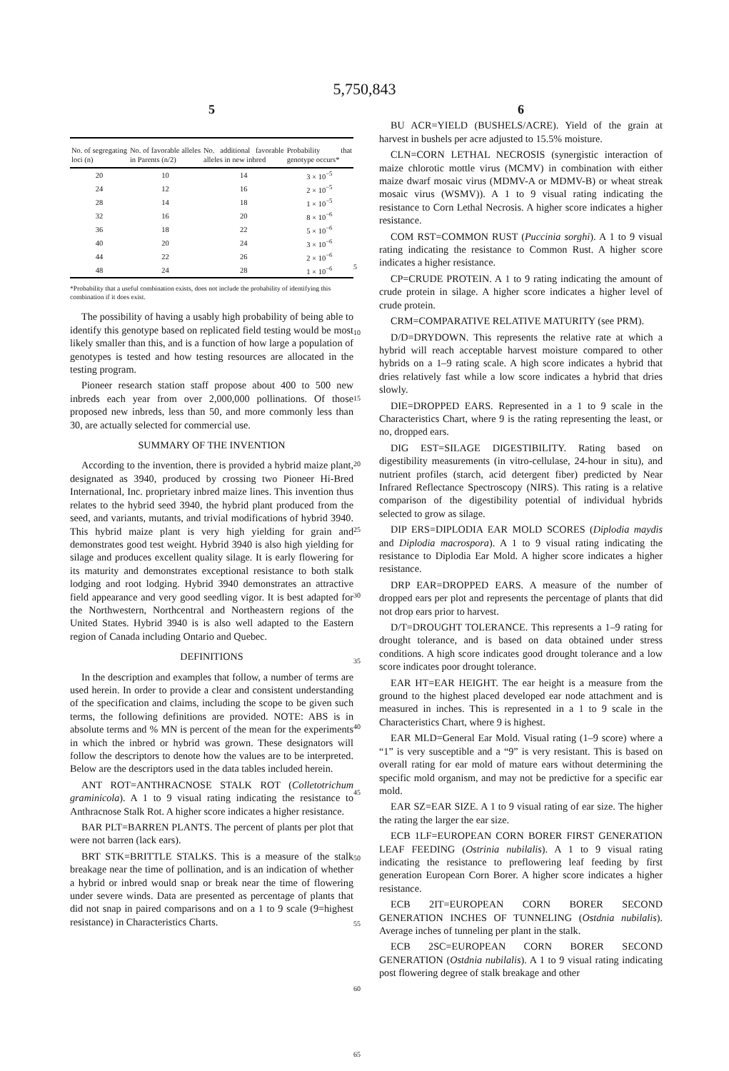5,750,843
5
| No. of segregating loci (n) | No. of favorable alleles in Parents (n/2) | No. additional favorable alleles in new inbred | Probability that genotype occurs* |
| --- | --- | --- | --- |
| 20 | 10 | 14 | 3 × 10<sup>−5</sup> |
| 24 | 12 | 16 | 2 × 10<sup>−5</sup> |
| 28 | 14 | 18 | 1 × 10<sup>−5</sup> |
| 32 | 16 | 20 | 8 × 10<sup>−6</sup> |
| 36 | 18 | 22 | 5 × 10<sup>−6</sup> |
| 40 | 20 | 24 | 3 × 10<sup>−6</sup> |
| 44 | 22 | 26 | 2 × 10<sup>−6</sup> |
| 48 | 24 | 28 | 1 × 10<sup>−6</sup> |
*Probability that a useful combination exists, does not include the probability of identifying this combination if it does exist.
The possibility of having a usably high probability of being able to identify this genotype based on replicated field testing would be most likely smaller than this, and is a function of how large a population of genotypes is tested and how testing resources are allocated in the testing program.
Pioneer research station staff propose about 400 to 500 new inbreds each year from over 2,000,000 pollinations. Of those proposed new inbreds, less than 50, and more commonly less than 30, are actually selected for commercial use.
SUMMARY OF THE INVENTION
According to the invention, there is provided a hybrid maize plant, designated as 3940, produced by crossing two Pioneer Hi-Bred International, Inc. proprietary inbred maize lines. This invention thus relates to the hybrid seed 3940, the hybrid plant produced from the seed, and variants, mutants, and trivial modifications of hybrid 3940. This hybrid maize plant is very high yielding for grain and demonstrates good test weight. Hybrid 3940 is also high yielding for silage and produces excellent quality silage. It is early flowering for its maturity and demonstrates exceptional resistance to both stalk lodging and root lodging. Hybrid 3940 demonstrates an attractive field appearance and very good seedling vigor. It is best adapted for the Northwestern, Northcentral and Northeastern regions of the United States. Hybrid 3940 is is also well adapted to the Eastern region of Canada including Ontario and Quebec.
DEFINITIONS
In the description and examples that follow, a number of terms are used herein. In order to provide a clear and consistent understanding of the specification and claims, including the scope to be given such terms, the following definitions are provided. NOTE: ABS is in absolute terms and % MN is percent of the mean for the experiments in which the inbred or hybrid was grown. These designators will follow the descriptors to denote how the values are to be interpreted. Below are the descriptors used in the data tables included herein.
ANT ROT=ANTHRACNOSE STALK ROT (Colletotrichum graminicola). A 1 to 9 visual rating indicating the resistance to Anthracnose Stalk Rot. A higher score indicates a higher resistance.
BAR PLT=BARREN PLANTS. The percent of plants per plot that were not barren (lack ears).
BRT STK=BRITTLE STALKS. This is a measure of the stalk breakage near the time of pollination, and is an indication of whether a hybrid or inbred would snap or break near the time of flowering under severe winds. Data are presented as percentage of plants that did not snap in paired comparisons and on a 1 to 9 scale (9=highest resistance) in Characteristics Charts.
5
10
15
20
25
30
35
40
45
50
55
60
65
6
BU ACR=YIELD (BUSHELS/ACRE). Yield of the grain at harvest in bushels per acre adjusted to 15.5% moisture.
CLN=CORN LETHAL NECROSIS (synergistic interaction of maize chlorotic mottle virus (MCMV) in combination with either maize dwarf mosaic virus (MDMV-A or MDMV-B) or wheat streak mosaic virus (WSMV)). A 1 to 9 visual rating indicating the resistance to Corn Lethal Necrosis. A higher score indicates a higher resistance.
COM RST=COMMON RUST (Puccinia sorghi). A 1 to 9 visual rating indicating the resistance to Common Rust. A higher score indicates a higher resistance.
CP=CRUDE PROTEIN. A 1 to 9 rating indicating the amount of crude protein in silage. A higher score indicates a higher level of crude protein.
CRM=COMPARATIVE RELATIVE MATURITY (see PRM).
D/D=DRYDOWN. This represents the relative rate at which a hybrid will reach acceptable harvest moisture compared to other hybrids on a 1–9 rating scale. A high score indicates a hybrid that dries relatively fast while a low score indicates a hybrid that dries slowly.
DIE=DROPPED EARS. Represented in a 1 to 9 scale in the Characteristics Chart, where 9 is the rating representing the least, or no, dropped ears.
DIG EST=SILAGE DIGESTIBILITY. Rating based on digestibility measurements (in vitro-cellulase, 24-hour in situ), and nutrient profiles (starch, acid detergent fiber) predicted by Near Infrared Reflectance Spectroscopy (NIRS). This rating is a relative comparison of the digestibility potential of individual hybrids selected to grow as silage.
DIP ERS=DIPLODIA EAR MOLD SCORES (Diplodia maydis and Diplodia macrospora). A 1 to 9 visual rating indicating the resistance to Diplodia Ear Mold. A higher score indicates a higher resistance.
DRP EAR=DROPPED EARS. A measure of the number of dropped ears per plot and represents the percentage of plants that did not drop ears prior to harvest.
D/T=DROUGHT TOLERANCE. This represents a 1–9 rating for drought tolerance, and is based on data obtained under stress conditions. A high score indicates good drought tolerance and a low score indicates poor drought tolerance.
EAR HT=EAR HEIGHT. The ear height is a measure from the ground to the highest placed developed ear node attachment and is measured in inches. This is represented in a 1 to 9 scale in the Characteristics Chart, where 9 is highest.
EAR MLD=General Ear Mold. Visual rating (1–9 score) where a “1” is very susceptible and a “9” is very resistant. This is based on overall rating for ear mold of mature ears without determining the specific mold organism, and may not be predictive for a specific ear mold.
EAR SZ=EAR SIZE. A 1 to 9 visual rating of ear size. The higher the rating the larger the ear size.
ECB 1LF=EUROPEAN CORN BORER FIRST GENERATION LEAF FEEDING (Ostrinia nubilalis). A 1 to 9 visual rating indicating the resistance to preflowering leaf feeding by first generation European Corn Borer. A higher score indicates a higher resistance.
ECB 2IT=EUROPEAN CORN BORER SECOND GENERATION INCHES OF TUNNELING (Ostdnia nubilalis). Average inches of tunneling per plant in the stalk.
ECB 2SC=EUROPEAN CORN BORER SECOND GENERATION (Ostdnia nubilalis). A 1 to 9 visual rating indicating post flowering degree of stalk breakage and other